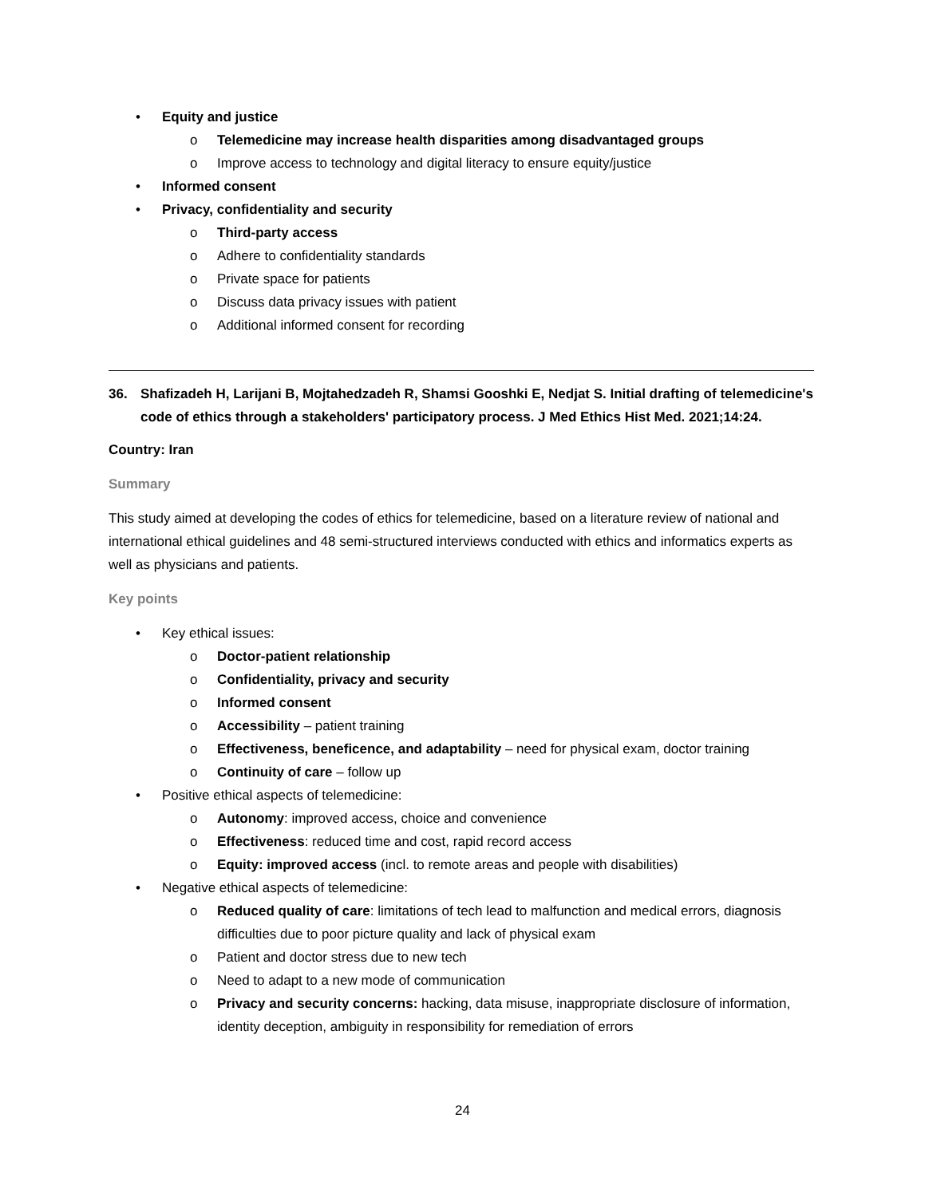• Equity and justice
o Telemedicine may increase health disparities among disadvantaged groups
o Improve access to technology and digital literacy to ensure equity/justice
• Informed consent
• Privacy, confidentiality and security
o Third-party access
o Adhere to confidentiality standards
o Private space for patients
o Discuss data privacy issues with patient
o Additional informed consent for recording
36. Shafizadeh H, Larijani B, Mojtahedzadeh R, Shamsi Gooshki E, Nedjat S. Initial drafting of telemedicine's code of ethics through a stakeholders' participatory process. J Med Ethics Hist Med. 2021;14:24.
Country: Iran
Summary
This study aimed at developing the codes of ethics for telemedicine, based on a literature review of national and international ethical guidelines and 48 semi-structured interviews conducted with ethics and informatics experts as well as physicians and patients.
Key points
• Key ethical issues:
o Doctor-patient relationship
o Confidentiality, privacy and security
o Informed consent
o Accessibility – patient training
o Effectiveness, beneficence, and adaptability – need for physical exam, doctor training
o Continuity of care – follow up
• Positive ethical aspects of telemedicine:
o Autonomy: improved access, choice and convenience
o Effectiveness: reduced time and cost, rapid record access
o Equity: improved access (incl. to remote areas and people with disabilities)
• Negative ethical aspects of telemedicine:
o Reduced quality of care: limitations of tech lead to malfunction and medical errors, diagnosis difficulties due to poor picture quality and lack of physical exam
o Patient and doctor stress due to new tech
o Need to adapt to a new mode of communication
o Privacy and security concerns: hacking, data misuse, inappropriate disclosure of information, identity deception, ambiguity in responsibility for remediation of errors
24